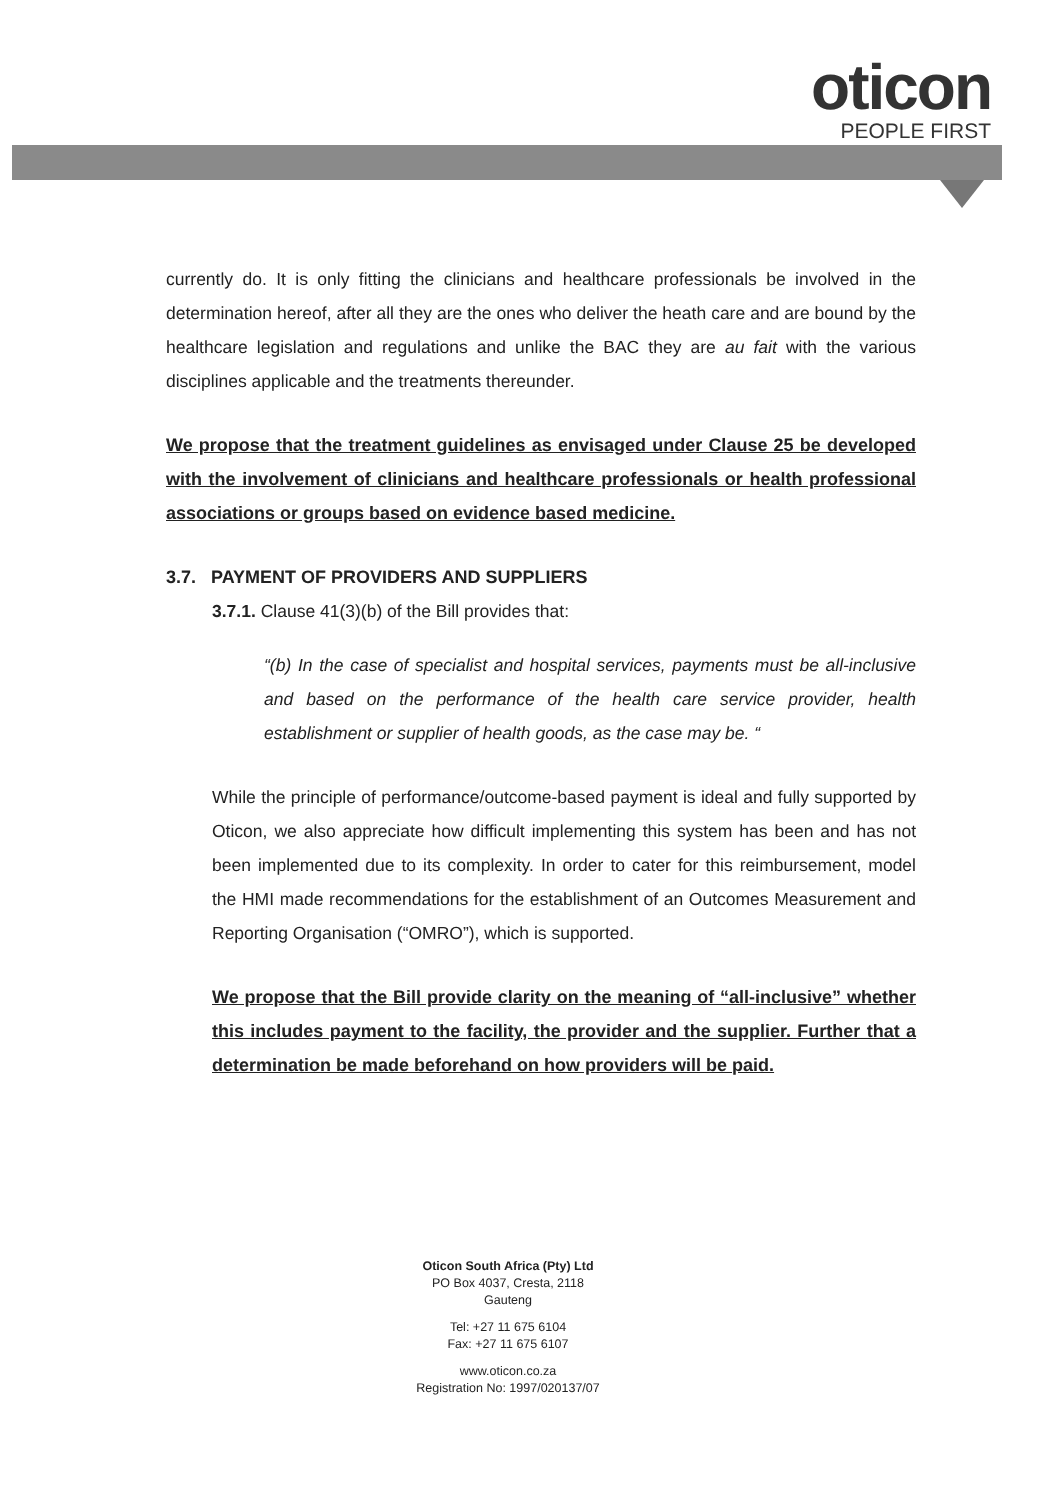oticon
PEOPLE FIRST
currently do. It is only fitting the clinicians and healthcare professionals be involved in the determination hereof, after all they are the ones who deliver the heath care and are bound by the healthcare legislation and regulations and unlike the BAC they are au fait with the various disciplines applicable and the treatments thereunder.
We propose that the treatment guidelines as envisaged under Clause 25 be developed with the involvement of clinicians and healthcare professionals or health professional associations or groups based on evidence based medicine.
3.7. PAYMENT OF PROVIDERS AND SUPPLIERS
3.7.1. Clause 41(3)(b) of the Bill provides that:
“(b) In the case of specialist and hospital services, payments must be all-inclusive and based on the performance of the health care service provider, health establishment or supplier of health goods, as the case may be. “
While the principle of performance/outcome-based payment is ideal and fully supported by Oticon, we also appreciate how difficult implementing this system has been and has not been implemented due to its complexity. In order to cater for this reimbursement, model the HMI made recommendations for the establishment of an Outcomes Measurement and Reporting Organisation (“OMRO”), which is supported.
We propose that the Bill provide clarity on the meaning of “all-inclusive” whether this includes payment to the facility, the provider and the supplier. Further that a determination be made beforehand on how providers will be paid.
Oticon South Africa (Pty) Ltd
PO Box 4037, Cresta, 2118
Gauteng
Tel: +27 11 675 6104
Fax: +27 11 675 6107
www.oticon.co.za
Registration No: 1997/020137/07